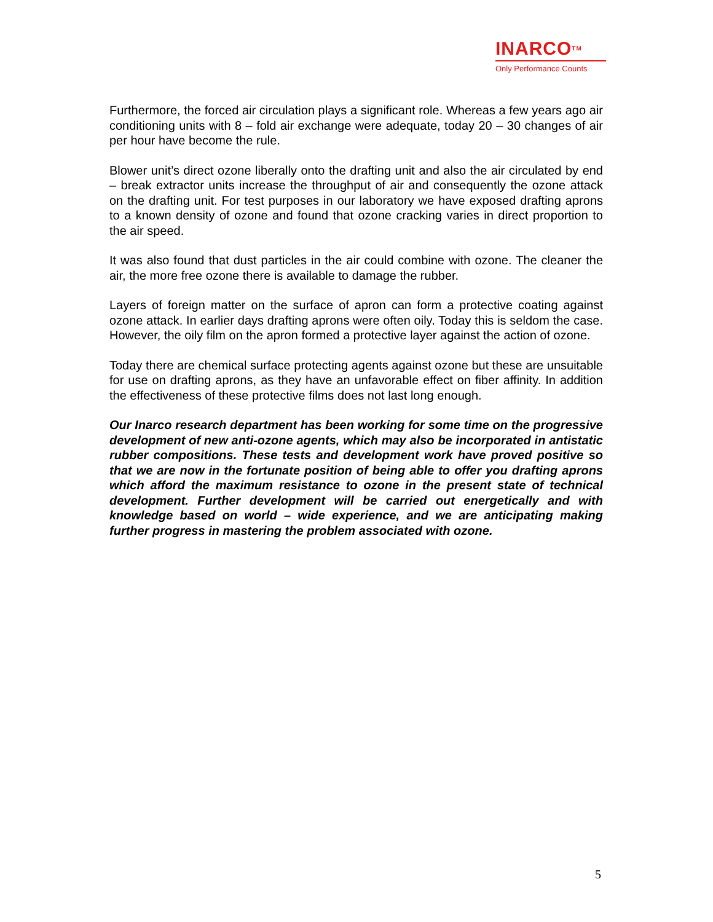INARCOTM
Only Performance Counts
Furthermore, the forced air circulation plays a significant role. Whereas a few years ago air conditioning units with 8 – fold air exchange were adequate, today 20 – 30 changes of air per hour have become the rule.
Blower unit’s direct ozone liberally onto the drafting unit and also the air circulated by end – break extractor units increase the throughput of air and consequently the ozone attack on the drafting unit. For test purposes in our laboratory we have exposed drafting aprons to a known density of ozone and found that ozone cracking varies in direct proportion to the air speed.
It was also found that dust particles in the air could combine with ozone. The cleaner the air, the more free ozone there is available to damage the rubber.
Layers of foreign matter on the surface of apron can form a protective coating against ozone attack. In earlier days drafting aprons were often oily. Today this is seldom the case. However, the oily film on the apron formed a protective layer against the action of ozone.
Today there are chemical surface protecting agents against ozone but these are unsuitable for use on drafting aprons, as they have an unfavorable effect on fiber affinity. In addition the effectiveness of these protective films does not last long enough.
Our Inarco research department has been working for some time on the progressive development of new anti-ozone agents, which may also be incorporated in antistatic rubber compositions. These tests and development work have proved positive so that we are now in the fortunate position of being able to offer you drafting aprons which afford the maximum resistance to ozone in the present state of technical development. Further development will be carried out energetically and with knowledge based on world – wide experience, and we are anticipating making further progress in mastering the problem associated with ozone.
5